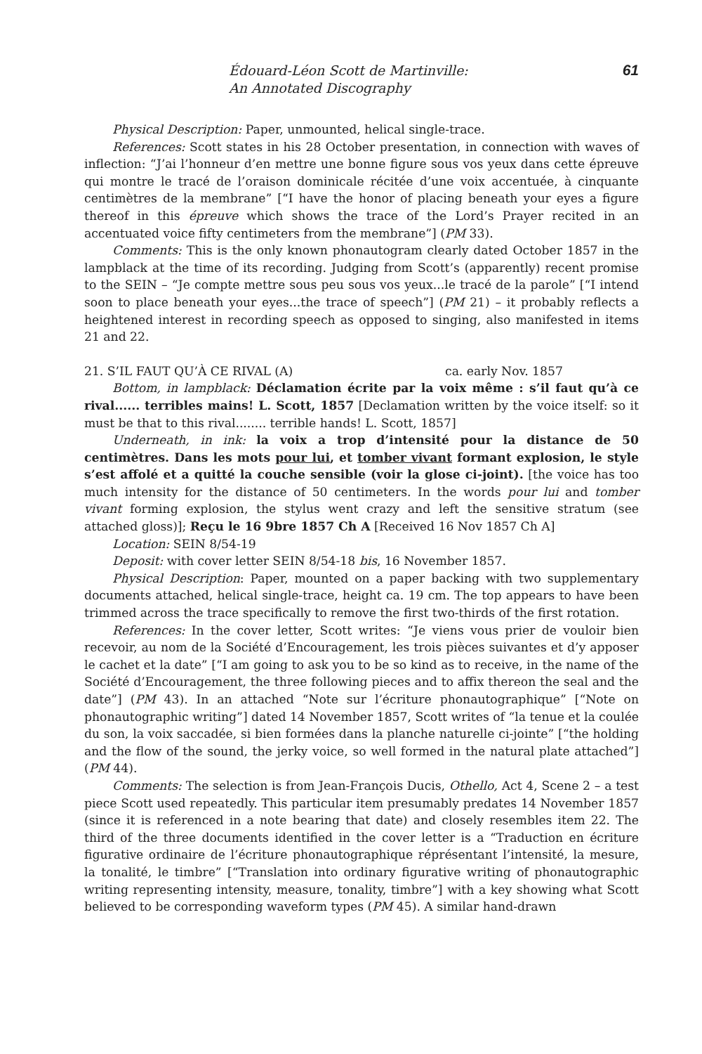Édouard-Léon Scott de Martinville:
An Annotated Discography
61
Physical Description: Paper, unmounted, helical single-trace.
References: Scott states in his 28 October presentation, in connection with waves of inflection: “J’ai l’honneur d’en mettre une bonne figure sous vos yeux dans cette épreuve qui montre le tracé de l’oraison dominicale récitée d’une voix accentuée, à cinquante centimètres de la membrane” [“I have the honor of placing beneath your eyes a figure thereof in this épreuve which shows the trace of the Lord’s Prayer recited in an accentuated voice fifty centimeters from the membrane”] (PM 33).
Comments: This is the only known phonautogram clearly dated October 1857 in the lampblack at the time of its recording. Judging from Scott’s (apparently) recent promise to the SEIN – “Je compte mettre sous peu sous vos yeux...le tracé de la parole” [“I intend soon to place beneath your eyes...the trace of speech”] (PM 21) – it probably reflects a heightened interest in recording speech as opposed to singing, also manifested in items 21 and 22.
21. S’IL FAUT QU’À CE RIVAL (A) ca. early Nov. 1857
Bottom, in lampblack: Déclamation écrite par la voix même : s’il faut qu’à ce rival...... terribles mains! L. Scott, 1857 [Declamation written by the voice itself: so it must be that to this rival........ terrible hands! L. Scott, 1857]
Underneath, in ink: la voix a trop d’intensité pour la distance de 50 centimètres. Dans les mots pour lui, et tomber vivant formant explosion, le style s’est affolé et a quitté la couche sensible (voir la glose ci-joint). [the voice has too much intensity for the distance of 50 centimeters. In the words pour lui and tomber vivant forming explosion, the stylus went crazy and left the sensitive stratum (see attached gloss)]; Reçu le 16 9bre 1857 Ch A [Received 16 Nov 1857 Ch A]
Location: SEIN 8/54-19
Deposit: with cover letter SEIN 8/54-18 bis, 16 November 1857.
Physical Description: Paper, mounted on a paper backing with two supplementary documents attached, helical single-trace, height ca. 19 cm. The top appears to have been trimmed across the trace specifically to remove the first two-thirds of the first rotation.
References: In the cover letter, Scott writes: “Je viens vous prier de vouloir bien recevoir, au nom de la Société d’Encouragement, les trois pièces suivantes et d’y apposer le cachet et la date” [“I am going to ask you to be so kind as to receive, in the name of the Société d’Encouragement, the three following pieces and to affix thereon the seal and the date”] (PM 43). In an attached “Note sur l’écriture phonautographique” [“Note on phonautographic writing”] dated 14 November 1857, Scott writes of “la tenue et la coulée du son, la voix saccadée, si bien formées dans la planche naturelle ci-jointe” [“the holding and the flow of the sound, the jerky voice, so well formed in the natural plate attached”] (PM 44).
Comments: The selection is from Jean-François Ducis, Othello, Act 4, Scene 2 – a test piece Scott used repeatedly. This particular item presumably predates 14 November 1857 (since it is referenced in a note bearing that date) and closely resembles item 22. The third of the three documents identified in the cover letter is a “Traduction en écriture figurative ordinaire de l’écriture phonautographique réprésentant l’intensité, la mesure, la tonalité, le timbre” [“Translation into ordinary figurative writing of phonautographic writing representing intensity, measure, tonality, timbre”] with a key showing what Scott believed to be corresponding waveform types (PM 45). A similar hand-drawn